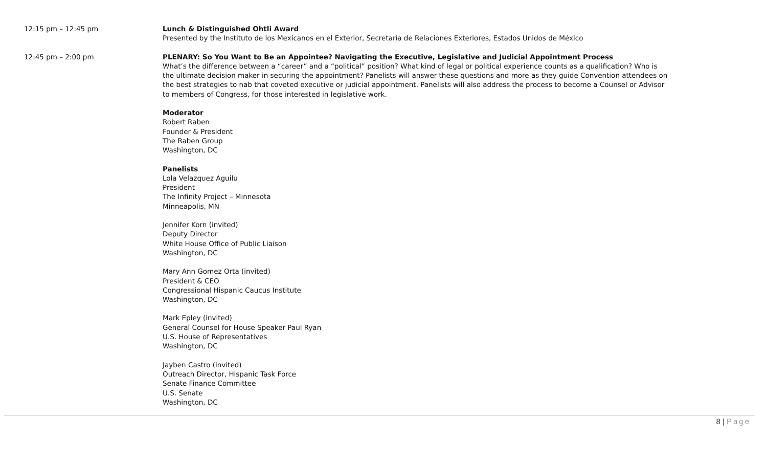12:15 pm – 12:45 pm Lunch & Distinguished Ohtli Award
Presented by the Instituto de los Mexicanos en el Exterior, Secretaría de Relaciones Exteriores, Estados Unidos de México
12:45 pm – 2:00 pm PLENARY: So You Want to Be an Appointee? Navigating the Executive, Legislative and Judicial Appointment Process
What’s the difference between a “career” and a “political” position? What kind of legal or political experience counts as a qualification? Who is the ultimate decision maker in securing the appointment? Panelists will answer these questions and more as they guide Convention attendees on the best strategies to nab that coveted executive or judicial appointment. Panelists will also address the process to become a Counsel or Advisor to members of Congress, for those interested in legislative work.
Moderator
Robert Raben
Founder & President
The Raben Group
Washington, DC
Panelists
Lola Velazquez Aguilu
President
The Infinity Project – Minnesota
Minneapolis, MN
Jennifer Korn (invited)
Deputy Director
White House Office of Public Liaison
Washington, DC
Mary Ann Gomez Orta (invited)
President & CEO
Congressional Hispanic Caucus Institute
Washington, DC
Mark Epley (invited)
General Counsel for House Speaker Paul Ryan
U.S. House of Representatives
Washington, DC
Jayben Castro (invited)
Outreach Director, Hispanic Task Force
Senate Finance Committee
U.S. Senate
Washington, DC
8 | Page